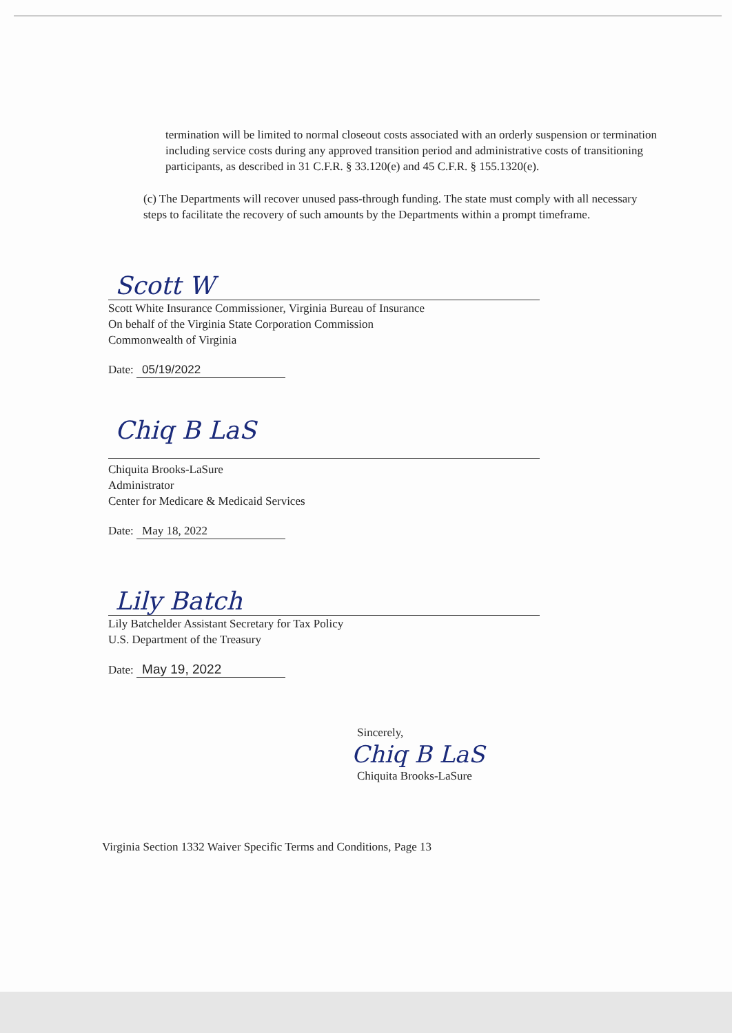termination will be limited to normal closeout costs associated with an orderly suspension or termination including service costs during any approved transition period and administrative costs of transitioning participants, as described in 31 C.F.R. § 33.120(e) and 45 C.F.R. § 155.1320(e).
(c) The Departments will recover unused pass-through funding. The state must comply with all necessary steps to facilitate the recovery of such amounts by the Departments within a prompt timeframe.
Scott W
Scott White Insurance Commissioner, Virginia Bureau of Insurance
On behalf of the Virginia State Corporation Commission
Commonwealth of Virginia
Date: 05/19/2022
Chiq B LaS
Chiquita Brooks-LaSure
Administrator
Center for Medicare & Medicaid Services
Date: May 18, 2022
Lily Batch
Lily Batchelder Assistant Secretary for Tax Policy
U.S. Department of the Treasury
Date: May 19, 2022
Sincerely,
Chiq B LaS
Chiquita Brooks-LaSure
Virginia Section 1332 Waiver Specific Terms and Conditions, Page 13